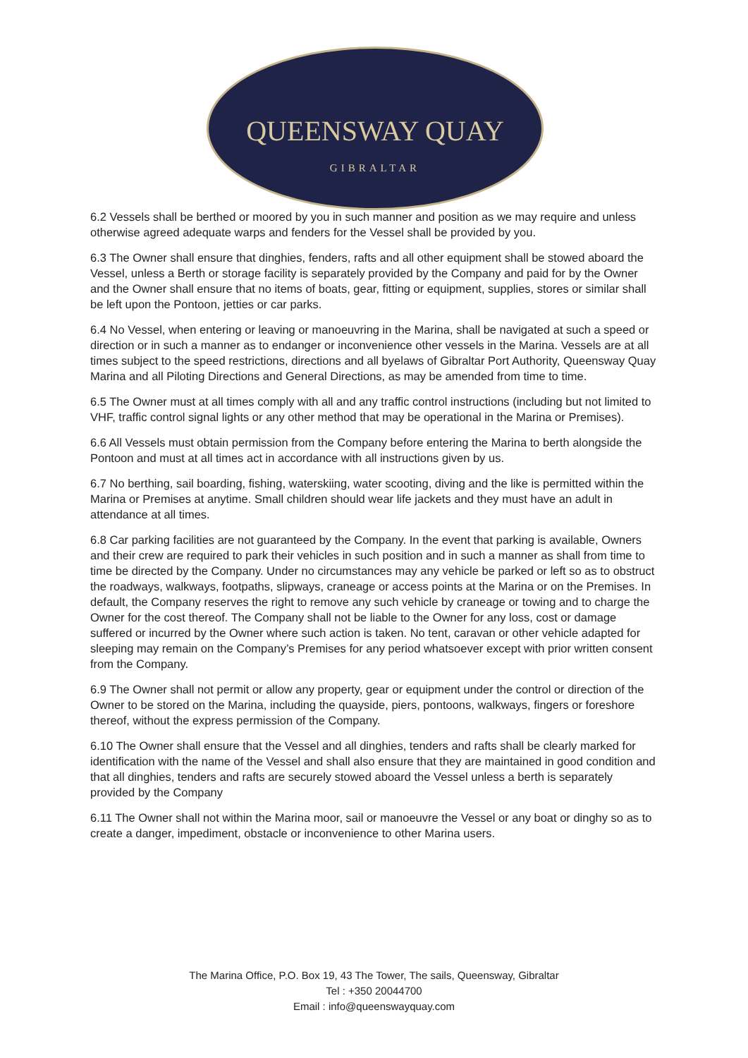QUEENSWAY QUAY
GIBRALTAR
6.2 Vessels shall be berthed or moored by you in such manner and position as we may require and unless otherwise agreed adequate warps and fenders for the Vessel shall be provided by you.
6.3 The Owner shall ensure that dinghies, fenders, rafts and all other equipment shall be stowed aboard the Vessel, unless a Berth or storage facility is separately provided by the Company and paid for by the Owner and the Owner shall ensure that no items of boats, gear, fitting or equipment, supplies, stores or similar shall be left upon the Pontoon, jetties or car parks.
6.4 No Vessel, when entering or leaving or manoeuvring in the Marina, shall be navigated at such a speed or direction or in such a manner as to endanger or inconvenience other vessels in the Marina. Vessels are at all times subject to the speed restrictions, directions and all byelaws of Gibraltar Port Authority, Queensway Quay Marina and all Piloting Directions and General Directions, as may be amended from time to time.
6.5 The Owner must at all times comply with all and any traffic control instructions (including but not limited to VHF, traffic control signal lights or any other method that may be operational in the Marina or Premises).
6.6 All Vessels must obtain permission from the Company before entering the Marina to berth alongside the Pontoon and must at all times act in accordance with all instructions given by us.
6.7 No berthing, sail boarding, fishing, waterskiing, water scooting, diving and the like is permitted within the Marina or Premises at anytime. Small children should wear life jackets and they must have an adult in attendance at all times.
6.8 Car parking facilities are not guaranteed by the Company. In the event that parking is available, Owners and their crew are required to park their vehicles in such position and in such a manner as shall from time to time be directed by the Company. Under no circumstances may any vehicle be parked or left so as to obstruct the roadways, walkways, footpaths, slipways, craneage or access points at the Marina or on the Premises. In default, the Company reserves the right to remove any such vehicle by craneage or towing and to charge the Owner for the cost thereof. The Company shall not be liable to the Owner for any loss, cost or damage suffered or incurred by the Owner where such action is taken. No tent, caravan or other vehicle adapted for sleeping may remain on the Company’s Premises for any period whatsoever except with prior written consent from the Company.
6.9 The Owner shall not permit or allow any property, gear or equipment under the control or direction of the Owner to be stored on the Marina, including the quayside, piers, pontoons, walkways, fingers or foreshore thereof, without the express permission of the Company.
6.10 The Owner shall ensure that the Vessel and all dinghies, tenders and rafts shall be clearly marked for identification with the name of the Vessel and shall also ensure that they are maintained in good condition and that all dinghies, tenders and rafts are securely stowed aboard the Vessel unless a berth is separately provided by the Company
6.11 The Owner shall not within the Marina moor, sail or manoeuvre the Vessel or any boat or dinghy so as to create a danger, impediment, obstacle or inconvenience to other Marina users.
The Marina Office, P.O. Box 19, 43 The Tower, The sails, Queensway, Gibraltar
Tel : +350 20044700
Email : info@queenswayquay.com